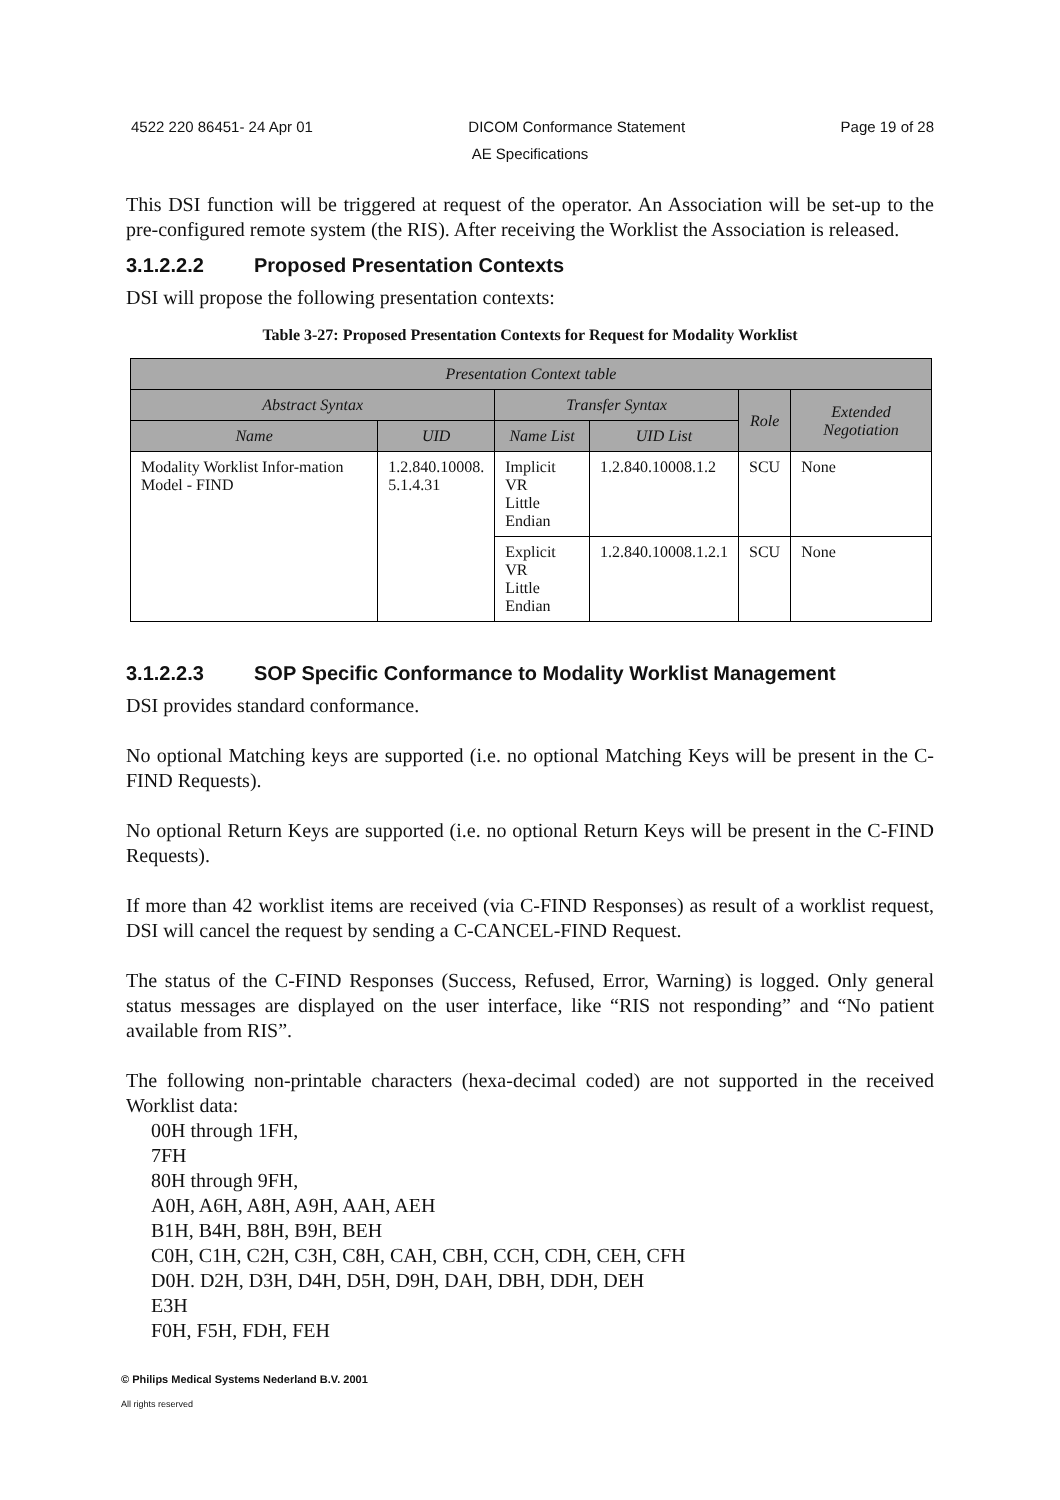4522 220 86451- 24 Apr 01 DICOM Conformance Statement Page 19 of 28
AE Specifications
This DSI function will be triggered at request of the operator. An Association will be set-up to the pre-configured remote system (the RIS). After receiving the Worklist the Association is released.
3.1.2.2.2 Proposed Presentation Contexts
DSI will propose the following presentation contexts:
Table 3-27: Proposed Presentation Contexts for Request for Modality Worklist
| Presentation Context table | | | | | |
| --- | --- | --- | --- | --- | --- |
| Abstract Syntax | | Transfer Syntax | | Role | Extended Negotiation |
| Name | UID | Name List | UID List | | |
| Modality Worklist Infor-mation Model - FIND | 1.2.840.10008. 5.1.4.31 | Implicit VR Little Endian | 1.2.840.10008.1.2 | SCU | None |
| | | Explicit VR Little Endian | 1.2.840.10008.1.2.1 | SCU | None |
3.1.2.2.3 SOP Specific Conformance to Modality Worklist Management
DSI provides standard conformance.
No optional Matching keys are supported (i.e. no optional Matching Keys will be present in the C-FIND Requests).
No optional Return Keys are supported (i.e. no optional Return Keys will be present in the C-FIND Requests).
If more than 42 worklist items are received (via C-FIND Responses) as result of a worklist request, DSI will cancel the request by sending a C-CANCEL-FIND Request.
The status of the C-FIND Responses (Success, Refused, Error, Warning) is logged. Only general status messages are displayed on the user interface, like “RIS not responding” and “No patient available from RIS”.
The following non-printable characters (hexa-decimal coded) are not supported in the received Worklist data:
00H through 1FH,
7FH
80H through 9FH,
A0H, A6H, A8H, A9H, AAH, AEH
B1H, B4H, B8H, B9H, BEH
C0H, C1H, C2H, C3H, C8H, CAH, CBH, CCH, CDH, CEH, CFH
D0H. D2H, D3H, D4H, D5H, D9H, DAH, DBH, DDH, DEH
E3H
F0H, F5H, FDH, FEH
© Philips Medical Systems Nederland B.V. 2001
All rights reserved